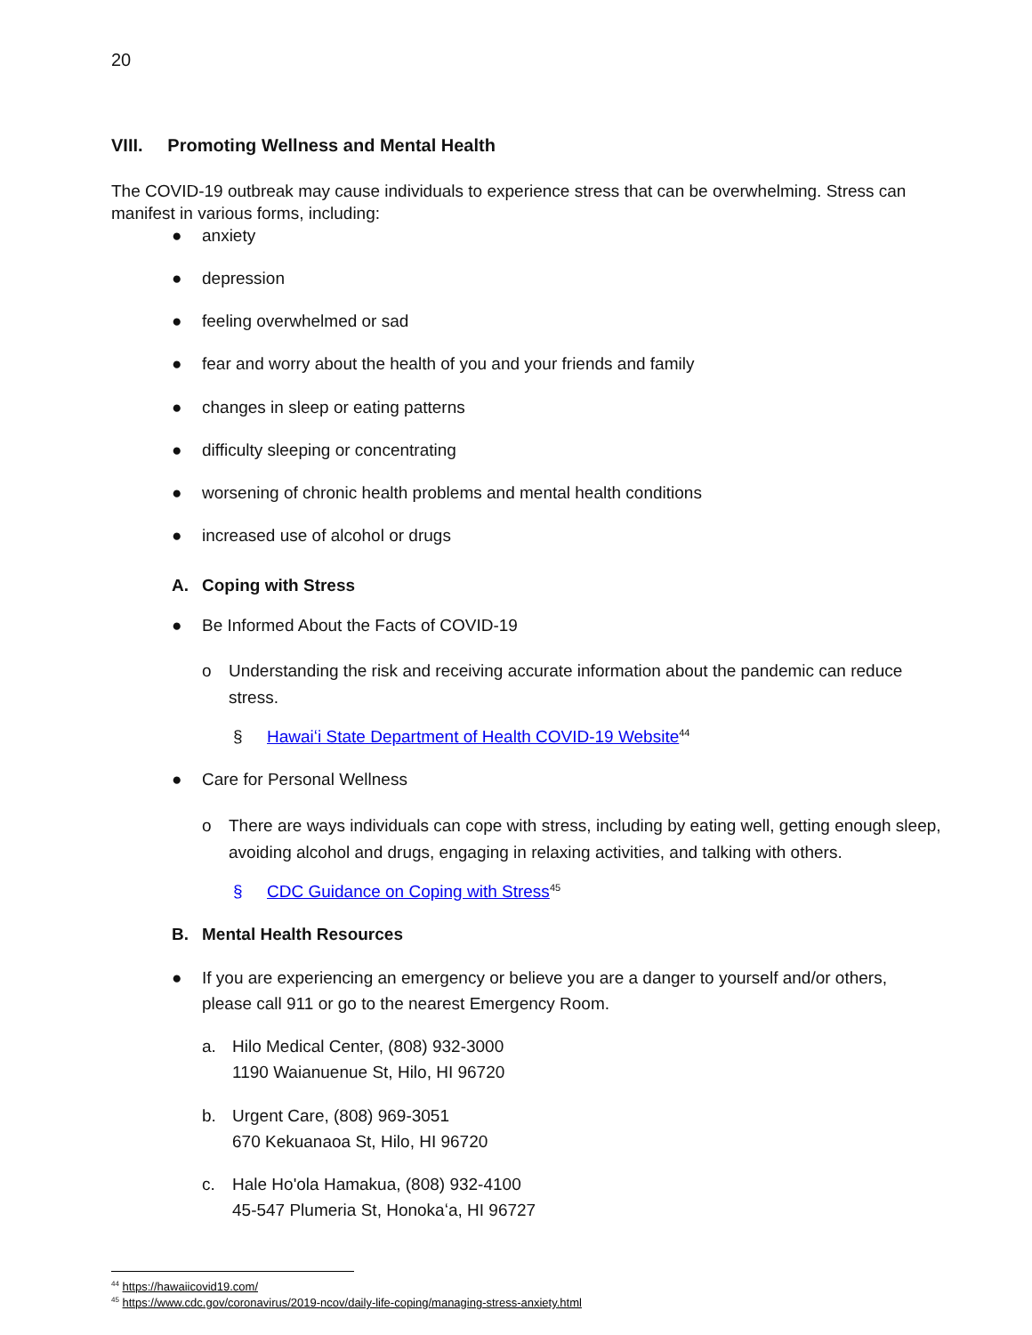20
VIII. Promoting Wellness and Mental Health
The COVID-19 outbreak may cause individuals to experience stress that can be overwhelming. Stress can manifest in various forms, including:
● anxiety
● depression
● feeling overwhelmed or sad
● fear and worry about the health of you and your friends and family
● changes in sleep or eating patterns
● difficulty sleeping or concentrating
● worsening of chronic health problems and mental health conditions
● increased use of alcohol or drugs
A. Coping with Stress
● Be Informed About the Facts of COVID-19
o Understanding the risk and receiving accurate information about the pandemic can reduce stress.
§ Hawaiʻi State Department of Health COVID-19 Website<sup>44</sup>
● Care for Personal Wellness
o There are ways individuals can cope with stress, including by eating well, getting enough sleep, avoiding alcohol and drugs, engaging in relaxing activities, and talking with others.
§ CDC Guidance on Coping with Stress<sup>45</sup>
B. Mental Health Resources
● If you are experiencing an emergency or believe you are a danger to yourself and/or others, please call 911 or go to the nearest Emergency Room.
a. Hilo Medical Center, (808) 932-3000
1190 Waianuenue St, Hilo, HI 96720
b. Urgent Care, (808) 969-3051
670 Kekuanaoa St, Hilo, HI 96720
c. Hale Ho'ola Hamakua, (808) 932-4100
45-547 Plumeria St, Honokaʻa, HI 96727
<sup>44</sup> https://hawaiicovid19.com/
<sup>45</sup> https://www.cdc.gov/coronavirus/2019-ncov/daily-life-coping/managing-stress-anxiety.html